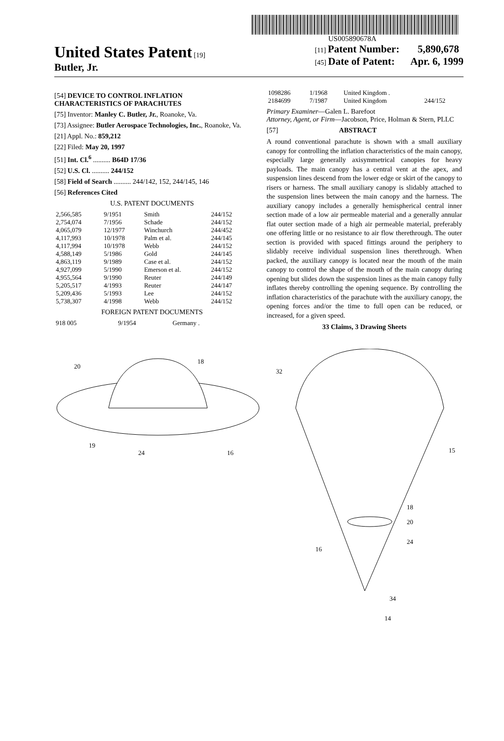US005890678A
United States Patent [19]
Butler, Jr.
[11] Patent Number: 5,890,678
[45] Date of Patent: Apr. 6, 1999
[54] DEVICE TO CONTROL INFLATION CHARACTERISTICS OF PARACHUTES
[75] Inventor: Manley C. Butler, Jr., Roanoke, Va.
[73] Assignee: Butler Aerospace Technologies, Inc., Roanoke, Va.
[21] Appl. No.: 859,212
[22] Filed: May 20, 1997
[51] Int. Cl.<sup>6</sup> .......... B64D 17/36
[52] U.S. Cl. .......... 244/152
[58] Field of Search .......... 244/142, 152, 244/145, 146
[56] References Cited
U.S. PATENT DOCUMENTS
| 2,566,585 | 9/1951 | Smith | 244/152 |
| 2,754,074 | 7/1956 | Schade | 244/152 |
| 4,065,079 | 12/1977 | Winchurch | 244/452 |
| 4,117,993 | 10/1978 | Palm et al. | 244/145 |
| 4,117,994 | 10/1978 | Webb | 244/152 |
| 4,588,149 | 5/1986 | Gold | 244/145 |
| 4,863,119 | 9/1989 | Case et al. | 244/152 |
| 4,927,099 | 5/1990 | Emerson et al. | 244/152 |
| 4,955,564 | 9/1990 | Reuter | 244/149 |
| 5,205,517 | 4/1993 | Reuter | 244/147 |
| 5,209,436 | 5/1993 | Lee | 244/152 |
| 5,738,307 | 4/1998 | Webb | 244/152 |
FOREIGN PATENT DOCUMENTS
| 918 005 | 9/1954 | Germany . |
| 1098286 | 1/1968 | United Kingdom . | |
| 2184699 | 7/1987 | United Kingdom | 244/152 |
Primary Examiner—Galen L. Barefoot
Attorney, Agent, or Firm—Jacobson, Price, Holman & Stern, PLLC
[57] ABSTRACT
A round conventional parachute is shown with a small auxiliary canopy for controlling the inflation characteristics of the main canopy, especially large generally axisymmetrical canopies for heavy payloads. The main canopy has a central vent at the apex, and suspension lines descend from the lower edge or skirt of the canopy to risers or harness. The small auxiliary canopy is slidably attached to the suspension lines between the main canopy and the harness. The auxiliary canopy includes a generally hemispherical central inner section made of a low air permeable material and a generally annular flat outer section made of a high air permeable material, preferably one offering little or no resistance to air flow therethrough. The outer section is provided with spaced fittings around the periphery to slidably receive individual suspension lines therethrough. When packed, the auxiliary canopy is located near the mouth of the main canopy to control the shape of the mouth of the main canopy during opening but slides down the suspension lines as the main canopy fully inflates thereby controlling the opening sequence. By controlling the inflation characteristics of the parachute with the auxiliary canopy, the opening forces and/or the time to full open can be reduced, or increased, for a given speed.
33 Claims, 3 Drawing Sheets
20
18
19
24
16
32
15
18
20
24
16
34
14